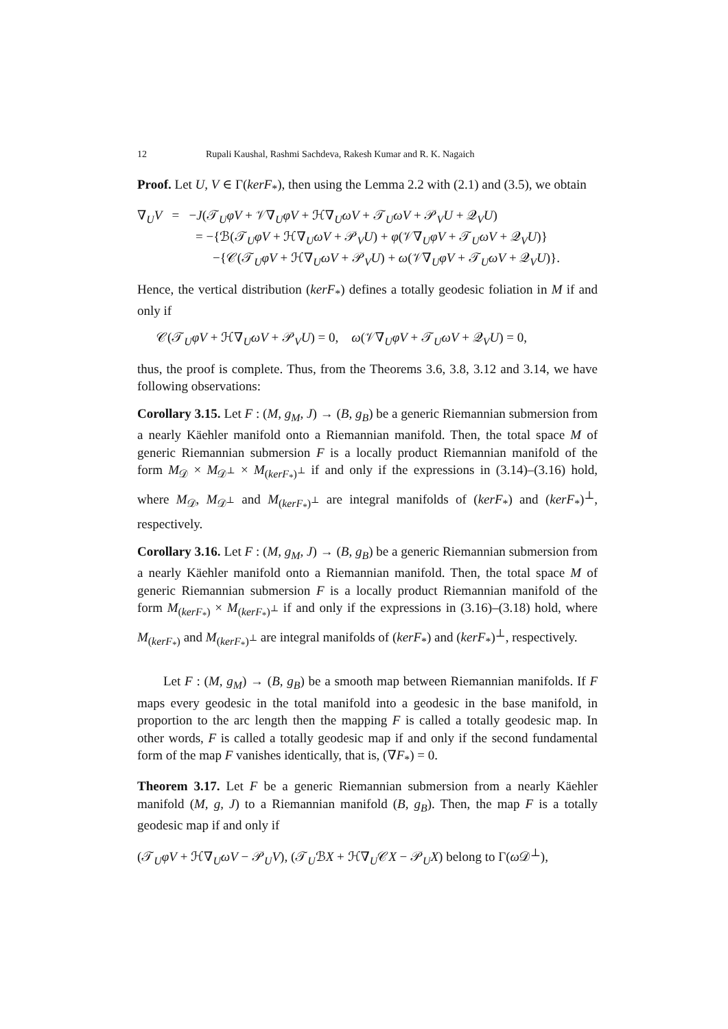12 Rupali Kaushal, Rashmi Sachdeva, Rakesh Kumar and R. K. Nagaich
Proof. Let U, V ∈ Γ(kerF<sub>*</sub>), then using the Lemma 2.2 with (2.1) and (3.5), we obtain
∇<sub>U</sub>V = −J(𝒯<sub>U</sub>φV + 𝒱∇<sub>U</sub>φV + ℋ∇<sub>U</sub>ωV + 𝒯<sub>U</sub>ωV + 𝒫<sub>V</sub>U + 𝒬<sub>V</sub>U)
= −{ℬ(𝒯<sub>U</sub>φV + ℋ∇<sub>U</sub>ωV + 𝒫<sub>V</sub>U) + φ(𝒱∇<sub>U</sub>φV + 𝒯<sub>U</sub>ωV + 𝒬<sub>V</sub>U)}
−{𝒞(𝒯<sub>U</sub>φV + ℋ∇<sub>U</sub>ωV + 𝒫<sub>V</sub>U) + ω(𝒱∇<sub>U</sub>φV + 𝒯<sub>U</sub>ωV + 𝒬<sub>V</sub>U)}.
Hence, the vertical distribution (kerF<sub>*</sub>) defines a totally geodesic foliation in M if and only if
𝒞(𝒯<sub>U</sub>φV + ℋ∇<sub>U</sub>ωV + 𝒫<sub>V</sub>U) = 0, ω(𝒱∇<sub>U</sub>φV + 𝒯<sub>U</sub>ωV + 𝒬<sub>V</sub>U) = 0,
thus, the proof is complete. Thus, from the Theorems 3.6, 3.8, 3.12 and 3.14, we have following observations:
Corollary 3.15. Let F : (M, g<sub>M</sub>, J) → (B, g<sub>B</sub>) be a generic Riemannian submersion from a nearly Käehler manifold onto a Riemannian manifold. Then, the total space M of generic Riemannian submersion F is a locally product Riemannian manifold of the form M<sub>𝒟</sub> × M<sub>𝒟<sup>⊥</sup></sub> × M<sub>(kerF<sub>*</sub>)<sup>⊥</sup></sub> if and only if the expressions in (3.14)–(3.16) hold, where M<sub>𝒟</sub>, M<sub>𝒟<sup>⊥</sup></sub> and M<sub>(kerF<sub>*</sub>)<sup>⊥</sup></sub> are integral manifolds of (kerF<sub>*</sub>) and (kerF<sub>*</sub>)<sup>⊥</sup>, respectively.
Corollary 3.16. Let F : (M, g<sub>M</sub>, J) → (B, g<sub>B</sub>) be a generic Riemannian submersion from a nearly Käehler manifold onto a Riemannian manifold. Then, the total space M of generic Riemannian submersion F is a locally product Riemannian manifold of the form M<sub>(kerF<sub>*</sub>)</sub> × M<sub>(kerF<sub>*</sub>)<sup>⊥</sup></sub> if and only if the expressions in (3.16)–(3.18) hold, where M<sub>(kerF<sub>*</sub>)</sub> and M<sub>(kerF<sub>*</sub>)<sup>⊥</sup></sub> are integral manifolds of (kerF<sub>*</sub>) and (kerF<sub>*</sub>)<sup>⊥</sup>, respectively.
Let F : (M, g<sub>M</sub>) → (B, g<sub>B</sub>) be a smooth map between Riemannian manifolds. If F maps every geodesic in the total manifold into a geodesic in the base manifold, in proportion to the arc length then the mapping F is called a totally geodesic map. In other words, F is called a totally geodesic map if and only if the second fundamental form of the map F vanishes identically, that is, (∇F<sub>*</sub>) = 0.
Theorem 3.17. Let F be a generic Riemannian submersion from a nearly Käehler manifold (M, g, J) to a Riemannian manifold (B, g<sub>B</sub>). Then, the map F is a totally geodesic map if and only if
(𝒯<sub>U</sub>φV + ℋ∇<sub>U</sub>ωV − 𝒫<sub>U</sub>V), (𝒯<sub>U</sub>ℬX + ℋ∇<sub>U</sub>𝒞X − 𝒫<sub>U</sub>X) belong to Γ(ω 𝒟<sup>⊥</sup>),